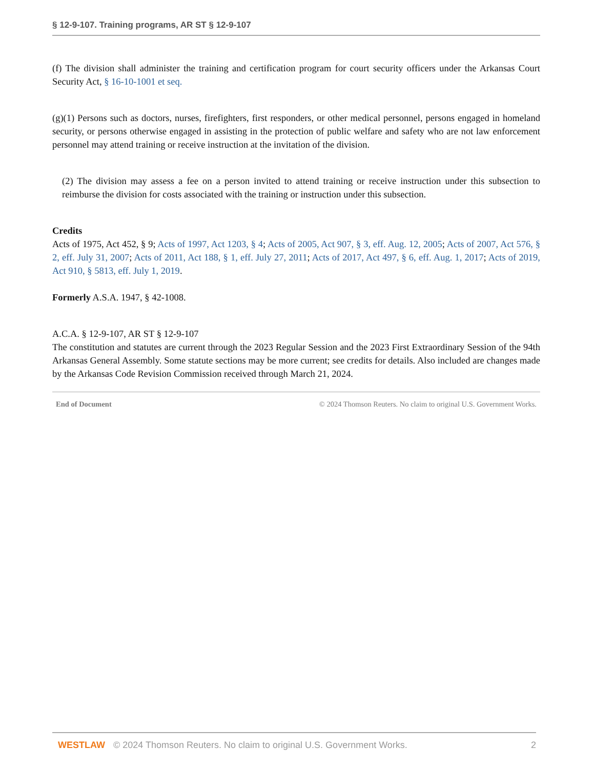§ 12-9-107. Training programs, AR ST § 12-9-107
(f) The division shall administer the training and certification program for court security officers under the Arkansas Court Security Act, § 16-10-1001 et seq.
(g)(1) Persons such as doctors, nurses, firefighters, first responders, or other medical personnel, persons engaged in homeland security, or persons otherwise engaged in assisting in the protection of public welfare and safety who are not law enforcement personnel may attend training or receive instruction at the invitation of the division.
(2) The division may assess a fee on a person invited to attend training or receive instruction under this subsection to reimburse the division for costs associated with the training or instruction under this subsection.
Credits
Acts of 1975, Act 452, § 9; Acts of 1997, Act 1203, § 4; Acts of 2005, Act 907, § 3, eff. Aug. 12, 2005; Acts of 2007, Act 576, § 2, eff. July 31, 2007; Acts of 2011, Act 188, § 1, eff. July 27, 2011; Acts of 2017, Act 497, § 6, eff. Aug. 1, 2017; Acts of 2019, Act 910, § 5813, eff. July 1, 2019.
Formerly A.S.A. 1947, § 42-1008.
A.C.A. § 12-9-107, AR ST § 12-9-107
The constitution and statutes are current through the 2023 Regular Session and the 2023 First Extraordinary Session of the 94th Arkansas General Assembly. Some statute sections may be more current; see credits for details. Also included are changes made by the Arkansas Code Revision Commission received through March 21, 2024.
End of Document © 2024 Thomson Reuters. No claim to original U.S. Government Works.
WESTLAW © 2024 Thomson Reuters. No claim to original U.S. Government Works. 2